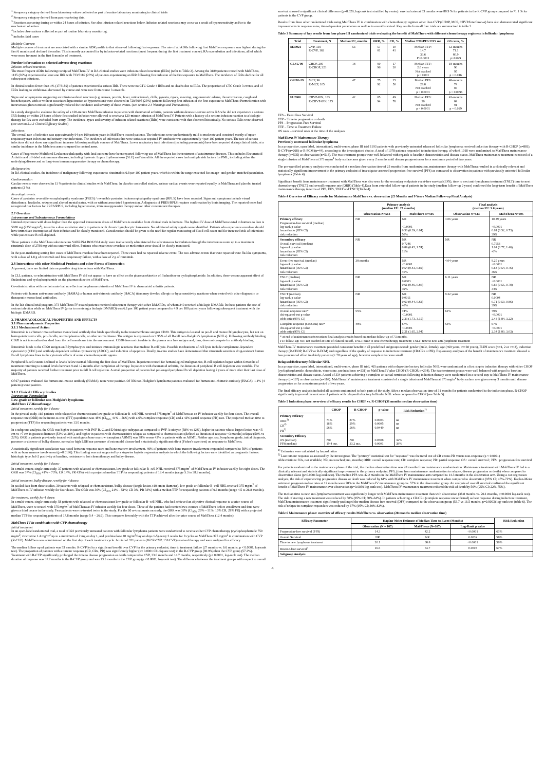<sup>1</sup> Frequency category derived from laboratory values collected as part of routine laboratory monitoring.in clinical trials
<sup>2</sup> Frequency category derived from post-marketing data.
<sup>3</sup> Reactions occurring during or within 24 hours of infusion. See also infusion-related reactions below. Infusion related reactions may occur as a result of hypersensitivity and/or to the mechanism of action.
<sup>4</sup> Includes observations collected as part of routine laboratory monitoring.
<sup>5</sup> includes fatal cases
Multiple Courses:
Multiple courses of treatment are associated with a similar ADR profile to that observed following first exposure. The rate of all ADRs following first MabThera exposure was highest during the first 6 months and declined thereafter. This is mostly accounted for by infusion-related reactions (most frequent during the first treatment course), RA exacerbation and infections, all of which were more frequent in the first 6 months of treatment.
Further information on selected adverse drug reactions:
Infusion-related reactions:
The most frequent ADRs following receipt of MabThera IV in RA clinical studies were infusion-related reactions (IRRs) (refer to Table 2). Among the 3189 patients treated with MabThera, 1135 (36%) experienced at least one IRR with 733/3189 (23%) of patients experiencing an IRR following first infusion of the first exposure to MabThera. The incidence of IRRs decline for all subsequent infusions.
In clinical studies fewer than 1% (17/3189) of patients experienced a serious IRR. There were no CTC Grade 4 IRRs and no deaths due to IRRs. The proportion of CTC Grade 3 events, and of IRRs leading to withdrawal decreased by course and were rare from course 3 onwards.
Signs and or symptoms suggesting an infusion-related reaction (e.g. nausea, pruritis, fever, urticaria/rash, chills, pyrexia, rigors, sneezing, angioneurotic edema, throat irritation, cough and bronchospasm, with or without associated hypotension or hypertension) were observed in 720/3095 (23%) patients following first infusion of the first exposure to MabThera; Premedication with intravenous glucocorticoid significantly reduced the incidence and severity of these events. (see section 2.4 Warnings and Precautions).
In a study designed to evaluate the safety of a 120-minute MabThera infusion in patients with rheumatoid arthritis, patients with moderate-to-severe active RA who did not experience a serious IRR during or within 24 hours of their first studied infusion were allowed to receive a 120-minute infusion of MabThera IV. Patients with a history of a serious infusion reaction to a biologic therapy for RA were excluded from entry. The incidence, types and severity of infusion-related reactions (IRRs) were consistent with that observed historically. No serious IRRs were observed (see section 3.1.2 Clinical/Efficacy Studies)
Infections:
The overall rate of infection was approximately 94 per 100 patient years in MabThera treated patients. The infections were predominately mild to moderate and consisted mostly of upper respiratory tract infections and urinary tract infections. The incidence of infections that were serious or required IV antibiotic was approximately 4 per 100 patient years. The rate of serious infections did not show any significant increase following multiple courses of MabThera. Lower respiratory tract infections (including pneumonia) have been reported during clinical trials, at a similar incidence in the Mabthera arms compared to control arms.
Cases of Progressive Multifocal Leukoencephalopathy with fatal outcome have been reported following use of MabThera for the treatment of autoimmune diseases. This includes Rheumatoid Arthritis and off-label autoimmune diseases, including Systemic Lupus Erythematosus (SLE) and Vasculitis. All the reported cases had multiple risk factors for PML, including either the underlying disease and or long-term immunosuppressive therapy or chemotherapy.
Malignancies:
In RA clinical studies, the incidence of malignancy following exposure to rituximab is 0.8 per 100 patient years, which is within the range expected for an age- and gender- matched population.
Cardiovascular:
Cardiac events were observed in 11 % patients in clinical studies with MabThera. In placebo controlled studies, serious cardiac events were reported equally in MabThera and placebo treated patients (2 %).
Neurologic events:
Cases of posterior reversible encephalopathy syndrome (PRES) / reversible posterior leukoencephalopathy syndrome (RPLS) have been reported. Signs and symptoms include visual disturbance, headache, seizures and altered mental status, with or without associated hypertension. A diagnosis of PRES/RPLS requires confirmation by brain imaging. The reported cases had recognized risk factors for PRES/RPLS, including hypertension, immunosuppressive therapy and/or other concomitant therapies
2.7 Overdose
Intravenous and Subcutaneous Formulations
Limited experience with doses higher than the approved intravenous doses of MabThera is available from clinical trials in humans. The highest IV dose of MabThera tested in humans to date is 5000 mg (2250 mg/m<sup>2</sup>), tested in a dose escalation study in patients with chronic lymphocytic leukaemia. No additional safety signals were identified. Patients who experience overdose should have immediate interruption of their infusion and be closely monitored. Consideration should be given to the need for regular monitoring of blood cell count and for increased risk of infections while patients are B cell-depleted.
Three patients in the MabThera subcutaneous SABRINA BO22334 study were inadvertently administered the subcutaneous formulation through the intravenous route up to a maximum rituximab dose of 2780 mg with no untoward effect. Patients who experience overdose or medication error should be closely monitored.
In the post-marketing setting five cases of MabThera overdose have been reported. Three cases had no reported adverse event. The two adverse events that were reported were flu-like symptoms, with a dose of 1.8 g of rituximab and fatal respiratory failure, with a dose of 2 g of rituximab.
2.8 Interactions with other Medicinal Products and other Forms of Interaction
At present, there are limited data on possible drug interactions with MabThera.
In CLL patients, co-administration with MabThera IV did not appear to have an effect on the pharmacokinetics of fludarabine or cyclophosphamide. In addition, there was no apparent effect of fludarabine and cyclophosphamide on the pharmacokinetics of MabThera.
Co-administration with methotrexate had no effect on the pharmacokinetics of MabThera IV in rheumatoid arthritis patients.
Patients with human anti-mouse antibody (HAMA) or human anti-chimeric antibody (HACA) titers may develop allergic or hypersensitivity reactions when treated with other diagnostic or therapeutic monoclonal antibodies.
In the RA clinical trial program, 373 MabThera IV-treated patients received subsequent therapy with other DMARDs, of whom 240 received a biologic DMARD. In these patients the rate of serious infection while on MabThera IV (prior to receiving a biologic DMARD) was 6.1 per 100 patient years compared to 4.9 per 100 patient years following subsequent treatment with the biologic DMARD.
3. PHARMACOLOGICAL PROPERTIES AND EFFECTS
3.1 Pharmacodynamic Properties
3.1.1 Mechanism of Action
Rituximab is a chimeric mouse/human monoclonal antibody that binds specifically to the transmembrane antigen CD20. This antigen is located on pre-B and mature B lymphocytes, but not on hemopoietic stem cells, pro-B cells, normal plasma cells, or other normal tissue. The antigen is expressed on > 95% of all B-cell non-Hodgkin's lymphomas (NHLs). Following antibody binding, CD20 is not internalized or shed from the cell membrane into the environment. CD20 does not circulate in the plasma as a free antigen and, thus, does not compete for antibody binding.
Rituximab binds to the CD20 antigen on B lymphocytes and initiates immunologic reactions that mediate B-cell lysis. Possible mechanisms of cell lysis include complement-dependent cytotoxicity (CDC) and antibody-dependent cellular cytotoxicity (ADCC), and induction of apoptosis. Finally, in-vitro studies have demonstrated that rituximab sensitizes drug-resistant human B-cell lymphoma lines to the cytotoxic effects of some chemotherapeutic agents.
Peripheral B-cell counts declined to levels below normal following the first dose of MabThera. In patients treated for hematological malignancies, B cell repletion began within 6 months of treatment returning to normal levels between 9 and 12 months after completion of therapy. In patients with rheumatoid arthritis, the duration of peripheral B cell depletion was variable. The majority of patients received further treatment prior to full B cell repletion. A small proportion of patients had prolonged peripheral B cell depletion lasting 2 years of more after their last dose of MabThera.
Of 67 patients evaluated for human anti-mouse antibody (HAMA), none were positive. Of 356 non-Hodgkin's lymphoma patients evaluated for human anti-chimeric antibody (HACA), 1.1% (4 patients) were positive.
3.1.2 Clinical / Efficacy Studies
Intravenous Formulation
Low-grade or follicular non-Hodgkin's lymphoma
MabThera IV Monotherapy:
Initial treatment, weekly for 4 doses:
In the pivotal study, 166 patients with relapsed or chemoresistant low-grade or follicular B–cell NHL received 375 mg/m<sup>2</sup> of MabThera as an IV infusion weekly for four doses. The overall response rate (ORR) in the intent-to-treat (ITT) population was 48% (CI<sub>95%</sub> 41% – 56%) with a 6% complete response (CR) and a 42% partial response (PR) rate. The projected median time to progression (TTP) for responding patients was 13.0 months.
In a subgroup analysis, the ORR was higher in patients with IWF B, C, and D histologic subtypes as compared to IWF A subtype (58% vs 12%), higher in patients whose largest lesion was <5 cm vs >7 cm in greatest diameter (53% vs 38%), and higher in patients with chemosensitive relapse as compared to chemoresistant (defined as duration of response <3 months) relapse (50% vs 22%). ORR in patients previously treated with autologous bone marrow transplant (ABMT) was 78% versus 43% in patients with no ABMT. Neither age, sex, lymphoma grade, initial diagnosis, presence or absence of bulky disease, normal or high LDH nor presence of extranodal disease had a statistically significant effect (Fisher's exact test) on response to MabThera.
A statistically significant correlation was noted between response rates and bone marrow involvement. 40% of patients with bone marrow involvement responded compared to 59% of patients with no bone marrow involvement (p=0.0186). This finding was not supported by a stepwise logistic regression analysis in which the following factors were identified as prognostic factors: histologic type, bcl-2 positivity at baseline, resistance to last chemotherapy and bulky disease.
Initial treatment, weekly for 8 doses:
In a multi-center, single-arm study, 37 patients with relapsed or chemoresistant, low grade or follicular B–cell NHL received 375 mg/m<sup>2</sup> of MabThera as IV infusion weekly for eight doses. The ORR was 57% (CI<sub>95%</sub> 41% – 73%; CR 14%, PR 43%) with a projected median TTP for responding patients of 19.4 months (range 5.3 to 38.9 months).
Initial treatment, bulky disease, weekly for 4 doses:
In pooled data from three studies, 39 patients with relapsed or chemoresistant, bulky disease (single lesion ≥10 cm in diameter), low grade or follicular B–cell NHL received 375 mg/m<sup>2</sup> of MabThera as IV infusion weekly for four doses. The ORR was 36% (CI<sub>95%</sub> 21% – 51%; CR 3%, PR 33%) with a median TTP for responding patients of 9.6 months (range 4.5 to 26.8 months).
Re-treatment, weekly for 4 doses:
In a multi-center, single-arm study, 58 patients with relapsed or chemoresistant low grade or follicular B–cell NHL, who had achieved an objective clinical response to a prior course of MabThera, were re-treated with 375 mg/m<sup>2</sup> of MabThera as IV infusion weekly for four doses. Three of the patients had received two courses of MabThera before enrollment and thus were given a third course in the study. Two patients were re-treated twice in the study. For the 60 re-treatments on study, the ORR was 38% (CI<sub>95%</sub> 26% – 51%; 10% CR, 28% PR) with a projected median TTP for responding patients of 17.8 months (range 5.4 – 26.6). This compares favorably with the TTP achieved after the prior course of MabThera (12.4 months).
MabThera IV in combination with CVP chemotherapy
Initial treatment
In an open-label randomized trial, a total of 322 previously untreated patients with follicular lymphoma patients were randomized to receive either CVP chemotherapy (cyclophosphamide 750 mg/m<sup>2</sup>, vincristine 1.4 mg/m<sup>2</sup> up to a maximum of 2 mg on day 1, and prednisolone 40 mg/m<sup>2</sup>/day on days 1-5) every 3 weeks for 8 cycles or MabThera 375 mg/m<sup>2</sup> in combination with CVP (R-CVP). MabThera was administered on the first day of each treatment cycle. A total of 321 patients (162 R-CVP, 159 CVP) received therapy and were analyzed for efficacy.
The median follow up of patients was 53 months. R-CVP led to a significant benefit over CVP for the primary endpoint, time to treatment failure (27 months vs. 6.6 months, p < 0.0001, log-rank test). The proportion of patients with a tumour response (CR, CRu, PR) was significantly higher (p< 0.0001 Chi-Square test) in the R-CVP group (80.9%) than the CVP group (57.2%). Treatment with R-CVP significantly prolonged the time to disease progression or death compared to CVP, 33.6 months and 14.7 months, respectively (p< 0.0001, log-rank test). The median duration of response was 37.7 months in the R-CVP group and was 13.5 months in the CVP group (p < 0.0001, log-rank test). The difference between the treatment groups with respect to overall
survival showed a significant clinical difference (p=0.029, log-rank test stratified by center): survival rates at 53 months were 80.9 % for patients in the R-CVP group compared to 71.1 % for patients in the CVP group.
Results from three other randomized trials using MabThera IV in combination with chemotherapy regimen other than CVP (CHOP, MCP, CHVP/Interferon-α) have also demonstrated significant improvements in response rates, time-dependent parameters as well as in overall survival. Key results from all four trials are summarized in table 3.
Table 3 Summary of key results from four phase III randomized trials evaluating the benefit of MabThera with different chemotherapy regimens in follicular lymphoma
| Trial | Treatment, N | Median FU, months | ORR, % | CR, % | Median TTF/PFS/ EFS mo | OS rates, % |
| --- | --- | --- | --- | --- | --- | --- |
| M39021 | CVP, 159 R-CVP, 162 | 53 | 57 81 | 10 41 | Median TTP: 14.7 33.6 P<0.0001 | 53-months 71.1 80.9 p=0.029 |
| GLSG'00 | CHOP, 205 R-CHOP, 223 | 18 | 90 96 | 17 20 | Median TTF: 2.6 years Not reached p < 0.001 | 18-months 90 95 p = 0.016 |
| OSHO-39 | MCP, 96 R-MCP, 105 | 47 | 75 92 | 25 50 | Median PFS: 28.8 Not reached p < 0.0001 | 48-months 74 87 p = 0.0096 |
| FL2000 | CHVP-IFN, 183 R-CHVP-IFN, 175 | 42 | 85 94 | 49 76 | Median EFS: 36 Not reached p < 0.0001 | 42-months 84 91 p = 0.029 |
EFS – Event Free Survival
TTP – Time to progression or death
PFS – Progression-Free Survival
TTF – Time to Treatment Failure
OS rates – survival rates at the time of the analyses
MabThera IV Maintenance Therapy
Previously untreated follicular lymphoma
In a prospective, open label, international, multi-center, phase III trial 1193 patients with previously untreated advanced follicular lymphoma received induction therapy with R-CHOP (n=881), R-CVP (n=268) or R-FCM (n=44), according to the investigators' choice. A total of 1078 patients responded to induction therapy, of which 1018 were randomized to MabThera maintenance therapy (n=505) or observation (n=513). The two treatment groups were well balanced with regards to baseline characteristics and disease status. MabThera maintenance treatment consisted of a single infusion of MabThera at 375 mg/m<sup>2</sup> body surface area given every 2 months until disease progression or for a maximum period of two years.
The pre-specified primary analysis was conducted at a median observation time of 25 months from randomization, maintenance therapy with MabThera resulted in a clinically relevant and statistically significant improvement in the primary endpoint of investigator assessed progression-free survival (PFS) as compared to observation in patients with previously untreated follicular lymphoma (Table 4).
Significant benefit from maintenance treatment with MabThera was also seen for the secondary endpoints event-free survival (EFS), time to next anti-lymphoma treatment (TNLT) time to next chemotherapy (TNCT) and overall response rate (ORR) (Table 4).Data from extended follow-up of patients in the study (median follow-up 9 years) confirmed the long-term benefit of MabThera maintenance therapy in terms of PFS, EFS, TNLT and TNCT(Table 4).
Table 4 Overview of Efficacy results for Maintenance MabThera vs. observation (25 Months and 9 Years Median Follow-up Final Analysis)
| | Primary analysis (median FU: 25 months) | | Final analysis (median FU: 9.0 years) | |
| --- | --- | --- | --- | --- |
| | Observation N=513 | MabThera N=505 | Observation N=513 | MabThera N=505 |
| Primary efficacy Progression-free survival (median) log-rank p value hazard ratio (95% CI) risk reduction | NR | NR <0.0001 0.50 (0.39, 0.64) 50% | 4.06 years | 10.49 years <0.0001 0.61 (0.52, 0.73) 39% |
| Secondary efficacy Overall survival (median) log-rank p value hazard ratio (95% CI) risk reduction | NR | NR 0.7246 0.89 (0.45, 1.74) 11% | NR | NR 0.7953 1.04 (0.77, 1.40) -6% |
| Event-free survival (median) log-rank p value hazard ratio (95% CI) risk reduction | 38 months | NR <0.0001 0.54 (0.43, 0.69) 46% | 4.04 years | 9.25 years <0.0001 0.64 (0.54, 0.76) 36% |
| TNLT (median) log-rank p value hazard ratio (95% CI) risk reduction | NR | NR 0.0003 0.61 (0.46, 0.80) 39% | 6.11 years | NR <0.0001 0.66 (0.55, 0.78) 34% |
| TNCT (median) log-rank p value hazard ratio (95% CI) risk reduction | NR | NR 0.0011 0.60 (0.44, 0.82) 40% | 9.32 years | NR 0.0004 0.71 (0.59, 0.86) 39% |
| Overall response rate* chi-squared test p value odds ratio (95% CI) | 55% | 74% <0.0001 2.33 (1.73, 3.15) | 61% | 79% <0.0001 2.43 (1.84, 3.22) |
| Complete response (CR/CRu) rate* chi-squared test p value odds ratio (95% CI) | 48% | 67% <0.0001 2.21 (1.65, 2.94) | 53% | 67% <0.0001 2.34 (1.80, 3.03) |
| * at end of maintenance/observation; final analysis results based on median follow-up of 73 months. FU: follow-up; NR: not reached at time of clinical cut off, TNCT: time to next chemotherapy treatment; TNLT: time to next anti lymphoma treatment | | | | |
MabThera IV maintenance treatment provided consistent benefit in all predefined subgroups tested: gender (male, female), age (<60 years, >= 60 years), FLIPI score (<=1, 2 or >= 3), induction therapy (R-CHOP, R-CVP or R-FCM) and regardless of the quality of response to induction treatment (CR/CRu or PR). Exploratory analyses of the benefit of maintenance treatment showed a less pronounced effect in elderly patients (> 70 years of age), however sample sizes were small.
Relapsed/Refractory follicular NHL
In a prospective, open label, international, multi-centre, phase III trial, 465 patients with relapsed/refractory follicular NHL were randomised in a first step to induction therapy with either CHOP (cyclophosphamide, doxorubicin, vincristine, prednisolone; n=231) or MabThera IV plus CHOP (R-CHOP, n=234). The two treatment groups were well balanced with regard to baseline characteristics and disease status. A total of 334 patients achieving a complete or partial remission following induction therapy were randomised in a second step to MabThera IV maintenance therapy (n=167) or observation (n=167). MabThera IV maintenance treatment consisted of a single infusion of MabThera at 375 mg/m<sup>2</sup> body surface area given every 3 months until disease progression or for a maximum period of two years.
The final efficacy analysis included all patients randomized to both parts of the study. After a median observation time of 31 months for patients randomised to the induction phase, R-CHOP significantly improved the outcome of patients with relapsed/refractory follicular NHL when compared to CHOP (see Table 5).
Table 5 Induction phase: overview of efficacy results for CHOP vs. R-CHOP (31 months median observation time)
| | CHOP | R-CHOP | p-value | Risk Reduction<sup>1)</sup> |
| --- | --- | --- | --- | --- |
| Primary Efficacy ORR<sup>2)</sup> CR<sup>2)</sup> PR<sup>2)</sup> | 74% 16% 58% | 87% 29% 58% | 0.0003 0.0005 0.9449 | na na na |
| Secondary Efficacy OS (median) PFS(median) | NR 19.4 mo. | NR 33.2 mo. | 0.0508 0.0001 | 32% 38% |
<sup>1)</sup> Estimates were calculated by hazard ratios
<sup>2)</sup> Last tumour response as assessed by the investigator. The "primary" statistical test for "response" was the trend test of CR versus PR versus non-response (p < 0.0001)
Abbreviations: NA, not available; NR, not reached; mo, months; ORR: overall response rate; CR: complete response; PR: partial response; OS : overall survival ; PFS : progression free survival
For patients randomized to the maintenance phase of the trial, the median observation time was 28 months from maintenance randomisation. Maintenance treatment with MabThera IV led to a clinically relevant and statistically significant improvement in the primary endpoint, PFS, (time from maintenance randomisation to relapse, disease progression or death) when compared to observation alone (p<0.0001 log-rank test). The median PFS was 42.2 months in the MabThera IV maintenance arm compared to 14.3 months in the observation arm. Using a cox regression analysis, the risk of experiencing progressive disease or death was reduced by 61% with MabThera IV maintenance treatment when compared to observation (95% CI; 45%-72%). Kaplan-Meier estimated progression-free rates at 12 months were 78% in the MabThera IV maintenance group vs. 57% in the observation group. An analysis of overall survival confirmed the significant benefit of MabThera IV maintenance over observation (p=0.0039 log-rank test). MabThera IV maintenance treatment reduced the risk of death by 56% (95% CI; 22%-75%).
The median time to new anti-lymphoma treatment was significantly longer with MabThera maintenance treatment than with observation (38.8 months vs. 20.1 months, p<0.0001 log-rank test). The risk of starting a new treatment was reduced by 50% (95% CI; 30%-64%). In patients achieving a CR/CRu (complete response unconfirmed) as best response during induction treatment, MabThera maintenance treatment significantly prolonged the median disease free survival (DFS) compared to the observation group (53.7 vs 16.5 months, p=0.0003) log-rank test (table 6). The risk of relapse in complete responders was reduced by 67% (95% CI; 39%-82%).
Table 6 Maintenance phase: overview of efficacy results MabThera vs. observation (28 months median observation time)
| Efficacy Parameter | Kaplan-Meier Estimate of Median Time to Event (Months) | | | Risk Reduction |
| --- | --- | --- | --- | --- |
| | Observation (N = 167) | MabThera (N=167) | Log-Rank p value | |
| Progression-free survival (PFS) | 14.3 | 42.2 | <0.0001 | 61% |
| Overall Survival | NR | NR | 0.0039 | 56% |
| Time to new lymphoma treatment | 20.1 | 38.8 | <0.0001 | 50% |
| Disease-free survival<sup>a</sup> | 16.5 | 53.7 | 0.0003 | 67% |
| Subgroup Analysis | | | | |
4